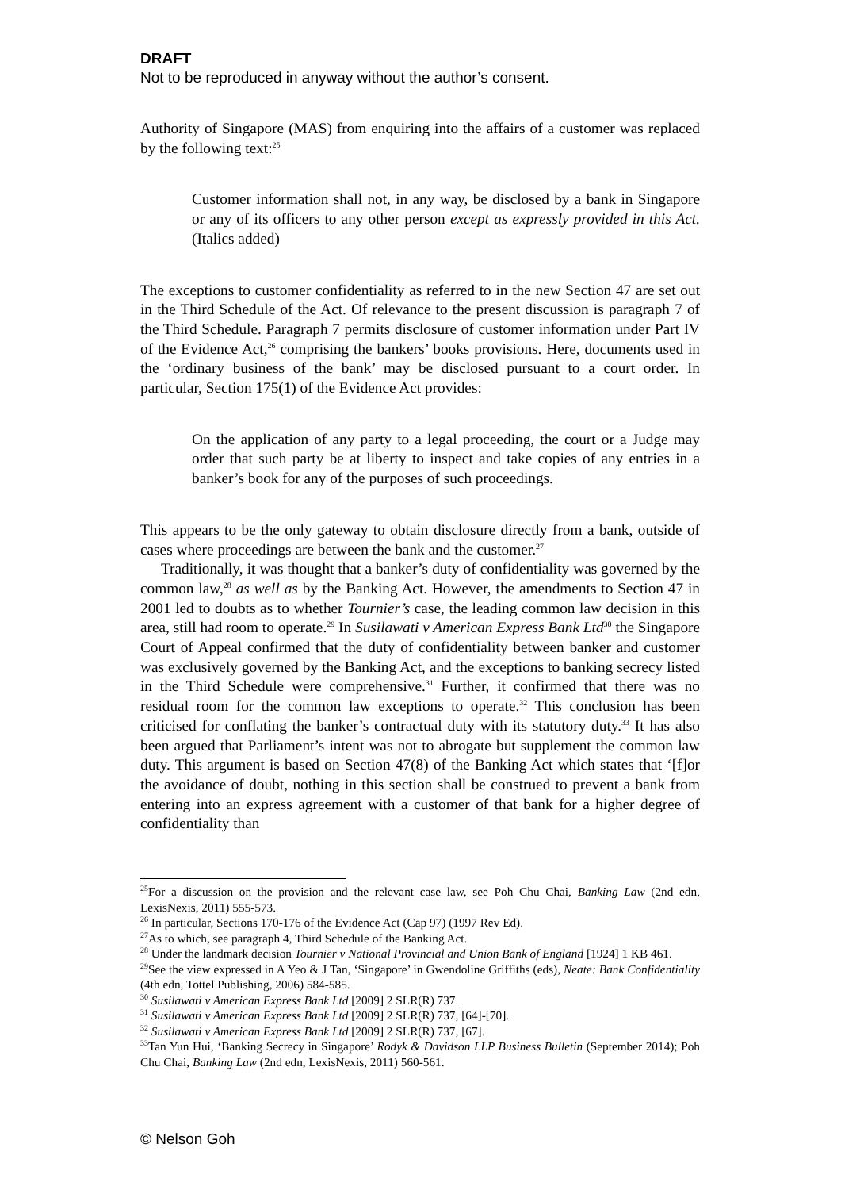DRAFT
Not to be reproduced in anyway without the author’s consent.
Authority of Singapore (MAS) from enquiring into the affairs of a customer was replaced by the following text:<sup>25</sup>
Customer information shall not, in any way, be disclosed by a bank in Singapore or any of its officers to any other person except as expressly provided in this Act. (Italics added)
The exceptions to customer confidentiality as referred to in the new Section 47 are set out in the Third Schedule of the Act. Of relevance to the present discussion is paragraph 7 of the Third Schedule. Paragraph 7 permits disclosure of customer information under Part IV of the Evidence Act,<sup>26</sup> comprising the bankers’ books provisions. Here, documents used in the ‘ordinary business of the bank’ may be disclosed pursuant to a court order. In particular, Section 175(1) of the Evidence Act provides:
On the application of any party to a legal proceeding, the court or a Judge may order that such party be at liberty to inspect and take copies of any entries in a banker’s book for any of the purposes of such proceedings.
This appears to be the only gateway to obtain disclosure directly from a bank, outside of cases where proceedings are between the bank and the customer.<sup>27</sup>
Traditionally, it was thought that a banker’s duty of confidentiality was governed by the common law,<sup>28</sup> as well as by the Banking Act. However, the amendments to Section 47 in 2001 led to doubts as to whether Tournier’s case, the leading common law decision in this area, still had room to operate.<sup>29</sup> In Susilawati v American Express Bank Ltd<sup>30</sup> the Singapore Court of Appeal confirmed that the duty of confidentiality between banker and customer was exclusively governed by the Banking Act, and the exceptions to banking secrecy listed in the Third Schedule were comprehensive.<sup>31</sup> Further, it confirmed that there was no residual room for the common law exceptions to operate.<sup>32</sup> This conclusion has been criticised for conflating the banker’s contractual duty with its statutory duty.<sup>33</sup> It has also been argued that Parliament’s intent was not to abrogate but supplement the common law duty. This argument is based on Section 47(8) of the Banking Act which states that ‘[f]or the avoidance of doubt, nothing in this section shall be construed to prevent a bank from entering into an express agreement with a customer of that bank for a higher degree of confidentiality than
<sup>25</sup> For a discussion on the provision and the relevant case law, see Poh Chu Chai, Banking Law (2nd edn, LexisNexis, 2011) 555-573.
<sup>26</sup> In particular, Sections 170-176 of the Evidence Act (Cap 97) (1997 Rev Ed).
<sup>27</sup> As to which, see paragraph 4, Third Schedule of the Banking Act.
<sup>28</sup> Under the landmark decision Tournier v National Provincial and Union Bank of England [1924] 1 KB 461.
<sup>29</sup> See the view expressed in A Yeo & J Tan, ‘Singapore’ in Gwendoline Griffiths (eds), Neate: Bank Confidentiality (4th edn, Tottel Publishing, 2006) 584-585.
<sup>30</sup> Susilawati v American Express Bank Ltd [2009] 2 SLR(R) 737.
<sup>31</sup> Susilawati v American Express Bank Ltd [2009] 2 SLR(R) 737, [64]-[70].
<sup>32</sup> Susilawati v American Express Bank Ltd [2009] 2 SLR(R) 737, [67].
<sup>33</sup> Tan Yun Hui, ‘Banking Secrecy in Singapore’ Rodyk & Davidson LLP Business Bulletin (September 2014); Poh Chu Chai, Banking Law (2nd edn, LexisNexis, 2011) 560-561.
© Nelson Goh